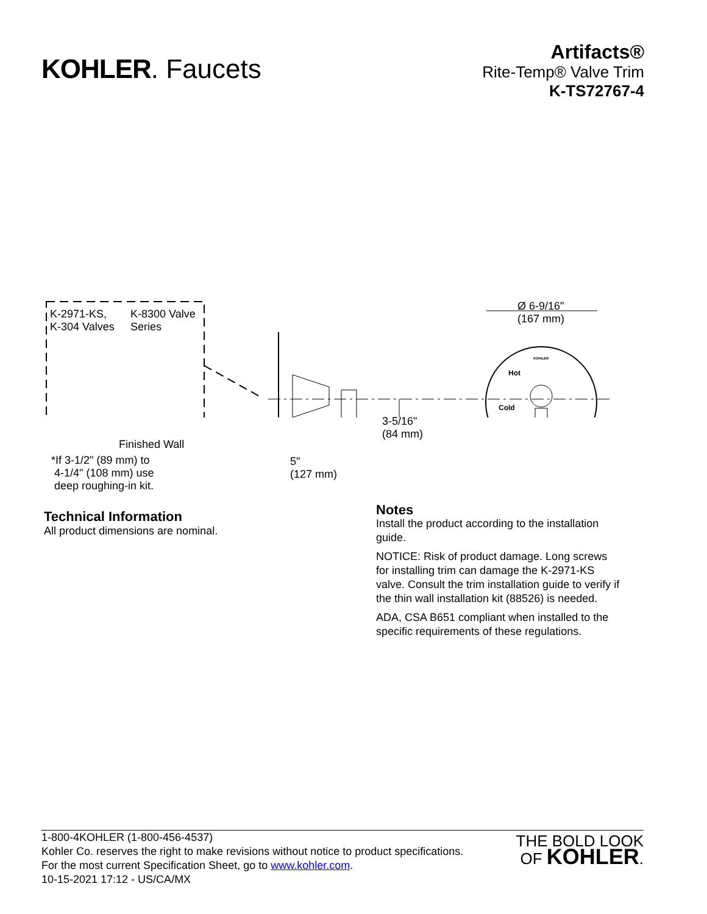KOHLER. Faucets
Artifacts®
Rite-Temp® Valve Trim
K-TS72767-4
K-2971-KS,
K-304 Valves
K-8300 Valve
Series
Finished Wall
*If 3-1/2" (89 mm) to
4-1/4" (108 mm) use
deep roughing-in kit.
Ø 6-9/16"
(167 mm)
3-5/16"
(84 mm)
5"
(127 mm)
Hot
Cold
KOHLER
Technical Information
All product dimensions are nominal.
Notes
Install the product according to the installation guide.
NOTICE: Risk of product damage. Long screws for installing trim can damage the K-2971-KS valve. Consult the trim installation guide to verify if the thin wall installation kit (88526) is needed.
ADA, CSA B651 compliant when installed to the specific requirements of these regulations.
1-800-4KOHLER (1-800-456-4537)
Kohler Co. reserves the right to make revisions without notice to product specifications.
For the most current Specification Sheet, go to www.kohler.com.
10-15-2021 17:12 - US/CA/MX
THE BOLD LOOK
OF KOHLER.